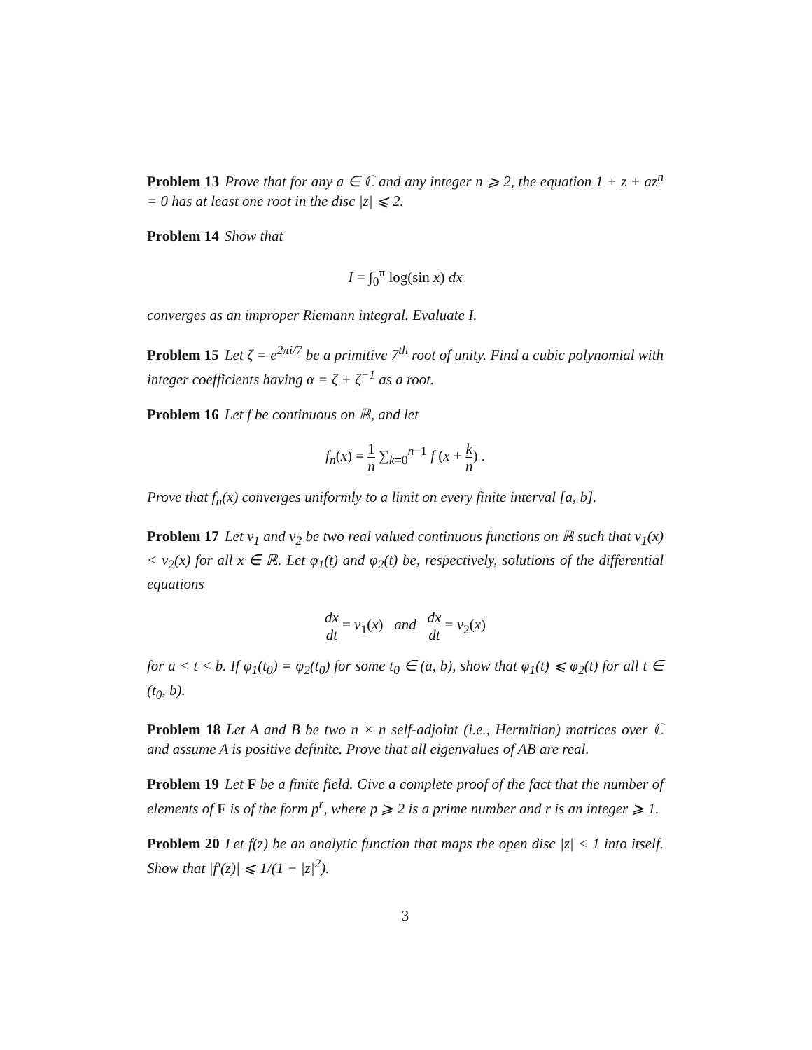Problem 13 Prove that for any a ∈ ℂ and any integer n ⩾ 2, the equation 1 + z + az<sup>n</sup> = 0 has at least one root in the disc |z| ⩽ 2.
Problem 14 Show that
I = ∫<sub>0</sub><sup>π</sup> log(sin x) dx
converges as an improper Riemann integral. Evaluate I.
Problem 15 Let ζ = e<sup>2πi/7</sup> be a primitive 7<sup>th</sup> root of unity. Find a cubic polynomial with integer coefficients having α = ζ + ζ<sup>−1</sup> as a root.
Problem 16 Let f be continuous on ℝ, and let
f<sub>n</sub>(x) = 1 n ∑<sub>k=0</sub><sup>n−1</sup> f (x + k n) .
Prove that f<sub>n</sub>(x) converges uniformly to a limit on every finite interval [a, b].
Problem 17 Let v<sub>1</sub> and v<sub>2</sub> be two real valued continuous functions on ℝ such that v<sub>1</sub>(x) < v<sub>2</sub>(x) for all x ∈ ℝ. Let φ<sub>1</sub>(t) and φ<sub>2</sub>(t) be, respectively, solutions of the differential equations
dx dt = v<sub>1</sub>(x) and dx dt = v<sub>2</sub>(x)
for a < t < b. If φ<sub>1</sub>(t<sub>0</sub>) = φ<sub>2</sub>(t<sub>0</sub>) for some t<sub>0</sub> ∈ (a, b), show that φ<sub>1</sub>(t) ⩽ φ<sub>2</sub>(t) for all t ∈ (t<sub>0</sub>, b).
Problem 18 Let A and B be two n × n self-adjoint (i.e., Hermitian) matrices over ℂ and assume A is positive definite. Prove that all eigenvalues of AB are real.
Problem 19 Let F be a finite field. Give a complete proof of the fact that the number of elements of F is of the form p<sup>r</sup>, where p ⩾ 2 is a prime number and r is an integer ⩾ 1.
Problem 20 Let f(z) be an analytic function that maps the open disc |z| < 1 into itself. Show that |f′(z)| ⩽ 1/(1 − |z|<sup>2</sup>).
3